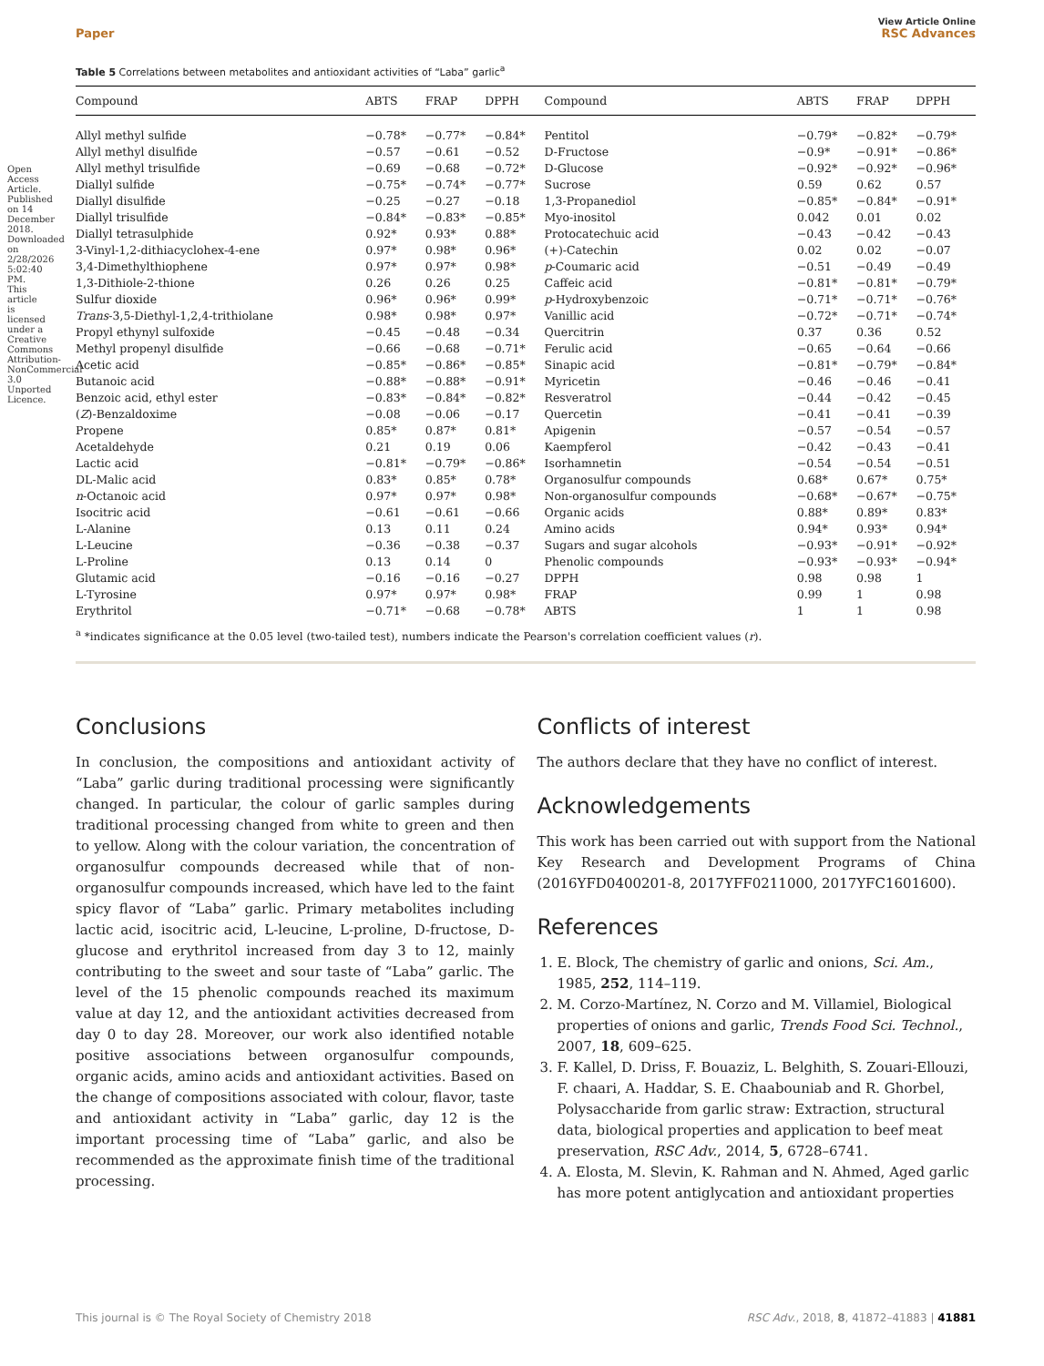Open Access Article. Published on 14 December 2018. Downloaded on 2/28/2026 5:02:40 PM. This article is licensed under a Creative Commons Attribution-NonCommercial 3.0 Unported Licence.
View Article Online
Paper RSC Advances
Table 5 Correlations between metabolites and antioxidant activities of “Laba” garlic<sup>a</sup>
| Compound | ABTS | FRAP | DPPH | Compound | ABTS | FRAP | DPPH |
| --- | --- | --- | --- | --- | --- | --- | --- |
| Allyl methyl sulfide | −0.78* | −0.77* | −0.84* | Pentitol | −0.79* | −0.82* | −0.79* |
| Allyl methyl disulfide | −0.57 | −0.61 | −0.52 | D-Fructose | −0.9* | −0.91* | −0.86* |
| Allyl methyl trisulfide | −0.69 | −0.68 | −0.72* | D-Glucose | −0.92* | −0.92* | −0.96* |
| Diallyl sulfide | −0.75* | −0.74* | −0.77* | Sucrose | 0.59 | 0.62 | 0.57 |
| Diallyl disulfide | −0.25 | −0.27 | −0.18 | 1,3-Propanediol | −0.85* | −0.84* | −0.91* |
| Diallyl trisulfide | −0.84* | −0.83* | −0.85* | Myo-inositol | 0.042 | 0.01 | 0.02 |
| Diallyl tetrasulphide | 0.92* | 0.93* | 0.88* | Protocatechuic acid | −0.43 | −0.42 | −0.43 |
| 3-Vinyl-1,2-dithiacyclohex-4-ene | 0.97* | 0.98* | 0.96* | (+)-Catechin | 0.02 | 0.02 | −0.07 |
| 3,4-Dimethylthiophene | 0.97* | 0.97* | 0.98* | p -Coumaric acid | −0.51 | −0.49 | −0.49 |
| 1,3-Dithiole-2-thione | 0.26 | 0.26 | 0.25 | Caffeic acid | −0.81* | −0.81* | −0.79* |
| Sulfur dioxide | 0.96* | 0.96* | 0.99* | p -Hydroxybenzoic | −0.71* | −0.71* | −0.76* |
| Trans -3,5-Diethyl-1,2,4-trithiolane | 0.98* | 0.98* | 0.97* | Vanillic acid | −0.72* | −0.71* | −0.74* |
| Propyl ethynyl sulfoxide | −0.45 | −0.48 | −0.34 | Quercitrin | 0.37 | 0.36 | 0.52 |
| Methyl propenyl disulfide | −0.66 | −0.68 | −0.71* | Ferulic acid | −0.65 | −0.64 | −0.66 |
| Acetic acid | −0.85* | −0.86* | −0.85* | Sinapic acid | −0.81* | −0.79* | −0.84* |
| Butanoic acid | −0.88* | −0.88* | −0.91* | Myricetin | −0.46 | −0.46 | −0.41 |
| Benzoic acid, ethyl ester | −0.83* | −0.84* | −0.82* | Resveratrol | −0.44 | −0.42 | −0.45 |
| ( Z )-Benzaldoxime | −0.08 | −0.06 | −0.17 | Quercetin | −0.41 | −0.41 | −0.39 |
| Propene | 0.85* | 0.87* | 0.81* | Apigenin | −0.57 | −0.54 | −0.57 |
| Acetaldehyde | 0.21 | 0.19 | 0.06 | Kaempferol | −0.42 | −0.43 | −0.41 |
| Lactic acid | −0.81* | −0.79* | −0.86* | Isorhamnetin | −0.54 | −0.54 | −0.51 |
| DL-Malic acid | 0.83* | 0.85* | 0.78* | Organosulfur compounds | 0.68* | 0.67* | 0.75* |
| n -Octanoic acid | 0.97* | 0.97* | 0.98* | Non-organosulfur compounds | −0.68* | −0.67* | −0.75* |
| Isocitric acid | −0.61 | −0.61 | −0.66 | Organic acids | 0.88* | 0.89* | 0.83* |
| L-Alanine | 0.13 | 0.11 | 0.24 | Amino acids | 0.94* | 0.93* | 0.94* |
| L-Leucine | −0.36 | −0.38 | −0.37 | Sugars and sugar alcohols | −0.93* | −0.91* | −0.92* |
| L-Proline | 0.13 | 0.14 | 0 | Phenolic compounds | −0.93* | −0.93* | −0.94* |
| Glutamic acid | −0.16 | −0.16 | −0.27 | DPPH | 0.98 | 0.98 | 1 |
| L-Tyrosine | 0.97* | 0.97* | 0.98* | FRAP | 0.99 | 1 | 0.98 |
| Erythritol | −0.71* | −0.68 | −0.78* | ABTS | 1 | 1 | 0.98 |
<sup>a</sup> *indicates significance at the 0.05 level (two-tailed test), numbers indicate the Pearson's correlation coefficient values (r).
Conclusions
In conclusion, the compositions and antioxidant activity of “Laba” garlic during traditional processing were significantly changed. In particular, the colour of garlic samples during traditional processing changed from white to green and then to yellow. Along with the colour variation, the concentration of organosulfur compounds decreased while that of non-organosulfur compounds increased, which have led to the faint spicy flavor of “Laba” garlic. Primary metabolites including lactic acid, isocitric acid, L-leucine, L-proline, D-fructose, D-glucose and erythritol increased from day 3 to 12, mainly contributing to the sweet and sour taste of “Laba” garlic. The level of the 15 phenolic compounds reached its maximum value at day 12, and the antioxidant activities decreased from day 0 to day 28. Moreover, our work also identified notable positive associations between organosulfur compounds, organic acids, amino acids and antioxidant activities. Based on the change of compositions associated with colour, flavor, taste and antioxidant activity in “Laba” garlic, day 12 is the important processing time of “Laba” garlic, and also be recommended as the approximate finish time of the traditional processing.
Conflicts of interest
The authors declare that they have no conflict of interest.
Acknowledgements
This work has been carried out with support from the National Key Research and Development Programs of China (2016YFD0400201-8, 2017YFF0211000, 2017YFC1601600).
References
1. E. Block, The chemistry of garlic and onions, Sci. Am., 1985, 252, 114–119.
2. M. Corzo-Martínez, N. Corzo and M. Villamiel, Biological properties of onions and garlic, Trends Food Sci. Technol., 2007, 18, 609–625.
3. F. Kallel, D. Driss, F. Bouaziz, L. Belghith, S. Zouari-Ellouzi, F. chaari, A. Haddar, S. E. Chaabouniab and R. Ghorbel, Polysaccharide from garlic straw: Extraction, structural data, biological properties and application to beef meat preservation, RSC Adv., 2014, 5, 6728–6741.
4. A. Elosta, M. Slevin, K. Rahman and N. Ahmed, Aged garlic has more potent antiglycation and antioxidant properties
This journal is © The Royal Society of Chemistry 2018 RSC Adv., 2018, 8, 41872–41883 | 41881